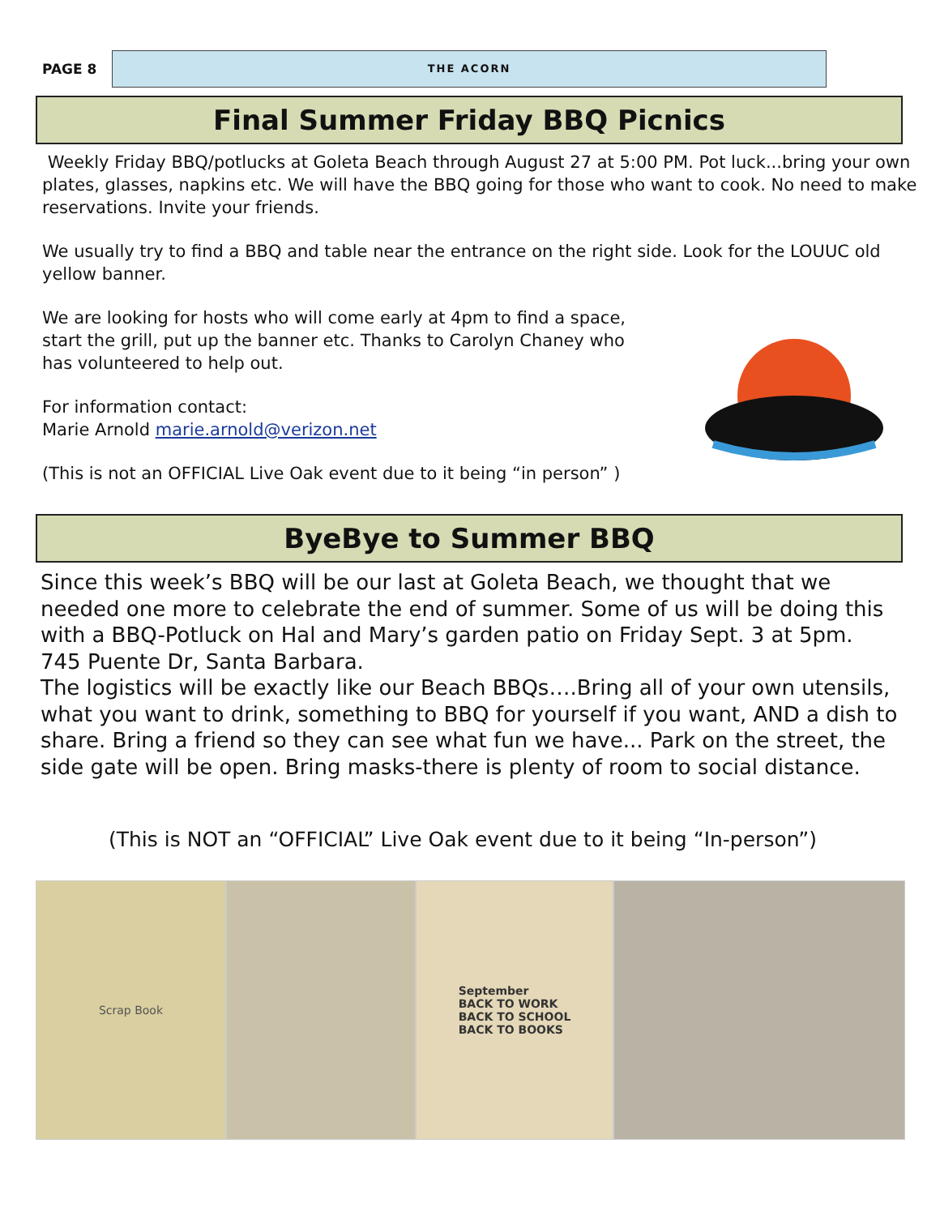PAGE 8
THE ACORN
Final Summer Friday BBQ Picnics
Weekly Friday BBQ/potlucks at Goleta Beach through August 27 at 5:00 PM. Pot luck...bring your own plates, glasses, napkins etc. We will have the BBQ going for those who want to cook. No need to make reservations. Invite your friends.
We usually try to find a BBQ and table near the entrance on the right side. Look for the LOUUC old yellow banner.
We are looking for hosts who will come early at 4pm to find a space, start the grill, put up the banner etc. Thanks to Carolyn Chaney who has volunteered to help out.
For information contact:
Marie Arnold marie.arnold@verizon.net
(This is not an OFFICIAL Live Oak event due to it being “in person” )
ByeBye to Summer BBQ
Since this week’s BBQ will be our last at Goleta Beach, we thought that we needed one more to celebrate the end of summer. Some of us will be doing this with a BBQ-Potluck on Hal and Mary’s garden patio on Friday Sept. 3 at 5pm. 745 Puente Dr, Santa Barbara.
The logistics will be exactly like our Beach BBQs….Bring all of your own utensils, what you want to drink, something to BBQ for yourself if you want, AND a dish to share. Bring a friend so they can see what fun we have... Park on the street, the side gate will be open. Bring masks-there is plenty of room to social distance.
(This is NOT an “OFFICIAL” Live Oak event due to it being “In-person”)
Scrap Book September
BACK TO WORK
BACK TO SCHOOL
BACK TO BOOKS